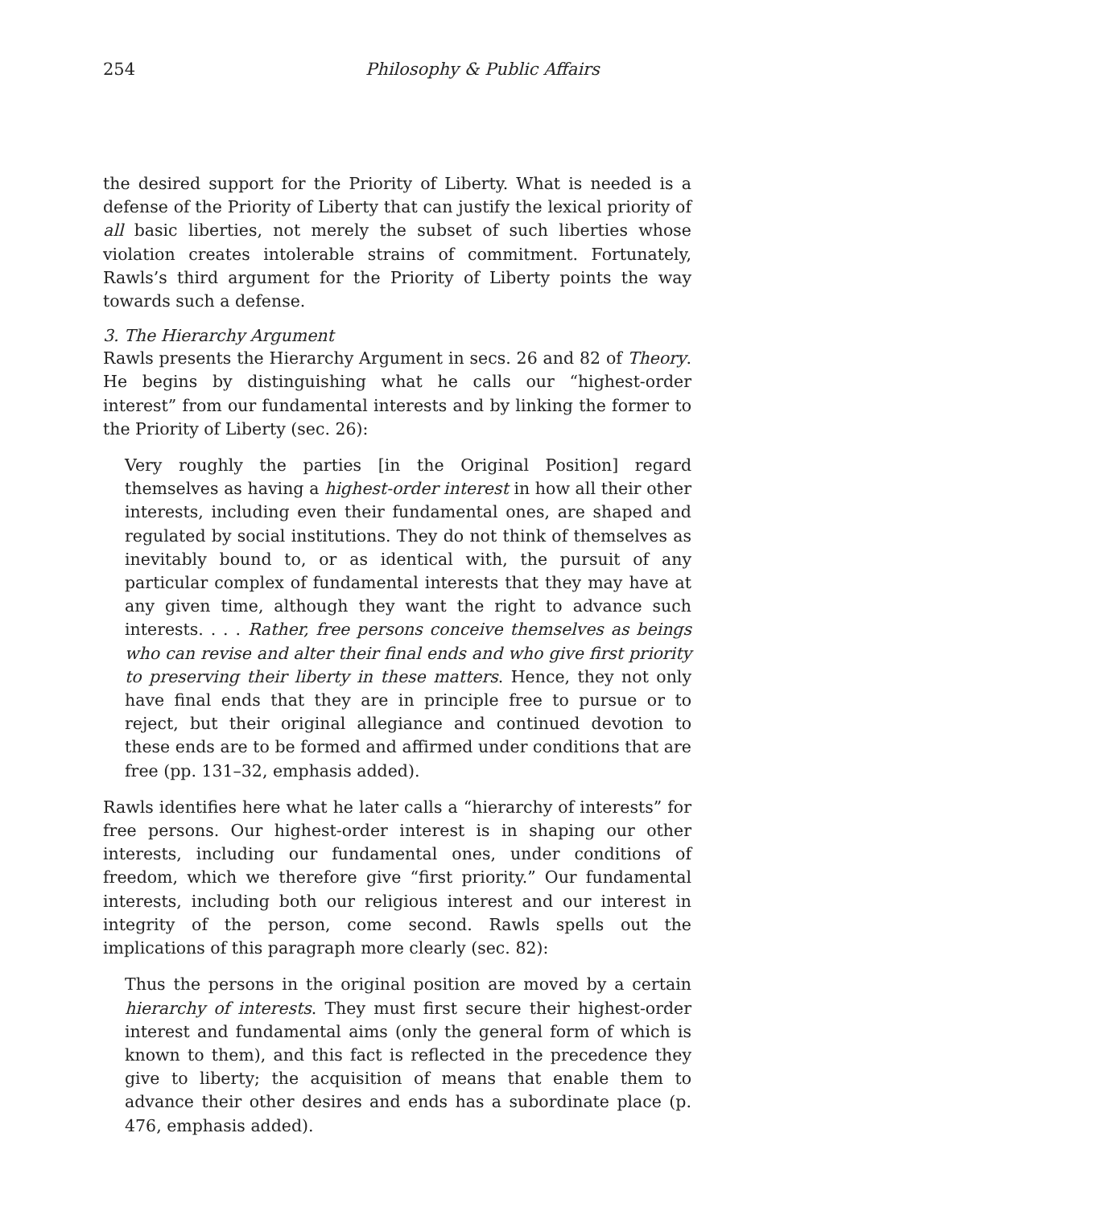254 Philosophy & Public Affairs
the desired support for the Priority of Liberty. What is needed is a defense of the Priority of Liberty that can justify the lexical priority of all basic liberties, not merely the subset of such liberties whose violation creates intolerable strains of commitment. Fortunately, Rawls’s third argument for the Priority of Liberty points the way towards such a defense.
3. The Hierarchy Argument
Rawls presents the Hierarchy Argument in secs. 26 and 82 of Theory. He begins by distinguishing what he calls our “highest-order interest” from our fundamental interests and by linking the former to the Priority of Liberty (sec. 26):
Very roughly the parties [in the Original Position] regard themselves as having a highest-order interest in how all their other interests, including even their fundamental ones, are shaped and regulated by social institutions. They do not think of themselves as inevitably bound to, or as identical with, the pursuit of any particular complex of fundamental interests that they may have at any given time, although they want the right to advance such interests. . . . Rather, free persons conceive themselves as beings who can revise and alter their final ends and who give first priority to preserving their liberty in these matters. Hence, they not only have final ends that they are in principle free to pursue or to reject, but their original allegiance and continued devotion to these ends are to be formed and affirmed under conditions that are free (pp. 131–32, emphasis added).
Rawls identifies here what he later calls a “hierarchy of interests” for free persons. Our highest-order interest is in shaping our other interests, including our fundamental ones, under conditions of freedom, which we therefore give “first priority.” Our fundamental interests, including both our religious interest and our interest in integrity of the person, come second. Rawls spells out the implications of this paragraph more clearly (sec. 82):
Thus the persons in the original position are moved by a certain hierarchy of interests. They must first secure their highest-order interest and fundamental aims (only the general form of which is known to them), and this fact is reflected in the precedence they give to liberty; the acquisition of means that enable them to advance their other desires and ends has a subordinate place (p. 476, emphasis added).